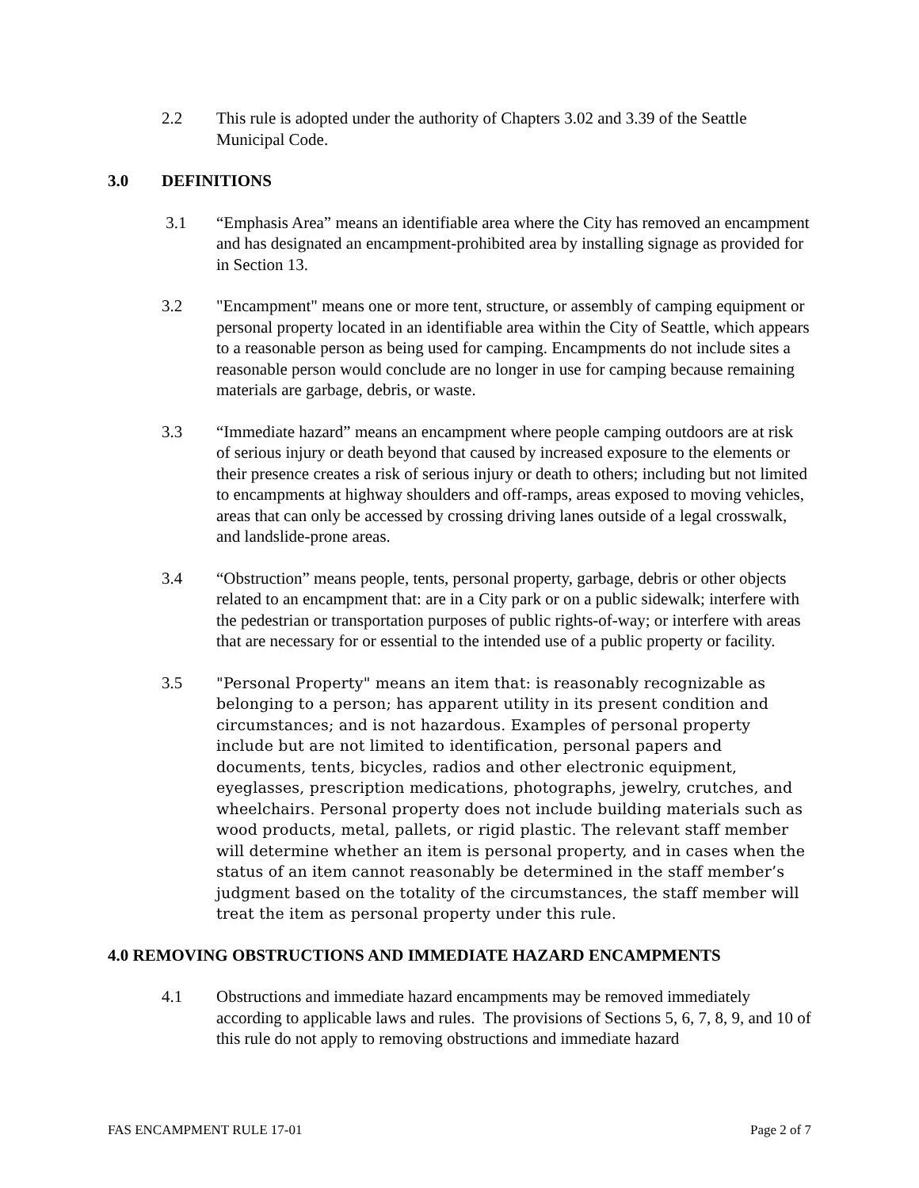2.2 This rule is adopted under the authority of Chapters 3.02 and 3.39 of the Seattle Municipal Code.
3.0 DEFINITIONS
3.1 “Emphasis Area” means an identifiable area where the City has removed an encampment and has designated an encampment-prohibited area by installing signage as provided for in Section 13.
3.2 "Encampment" means one or more tent, structure, or assembly of camping equipment or personal property located in an identifiable area within the City of Seattle, which appears to a reasonable person as being used for camping. Encampments do not include sites a reasonable person would conclude are no longer in use for camping because remaining materials are garbage, debris, or waste.
3.3 “Immediate hazard” means an encampment where people camping outdoors are at risk of serious injury or death beyond that caused by increased exposure to the elements or their presence creates a risk of serious injury or death to others; including but not limited to encampments at highway shoulders and off-ramps, areas exposed to moving vehicles, areas that can only be accessed by crossing driving lanes outside of a legal crosswalk, and landslide-prone areas.
3.4 “Obstruction” means people, tents, personal property, garbage, debris or other objects related to an encampment that: are in a City park or on a public sidewalk; interfere with the pedestrian or transportation purposes of public rights-of-way; or interfere with areas that are necessary for or essential to the intended use of a public property or facility.
3.5 "Personal Property" means an item that: is reasonably recognizable as belonging to a person; has apparent utility in its present condition and circumstances; and is not hazardous. Examples of personal property include but are not limited to identification, personal papers and documents, tents, bicycles, radios and other electronic equipment, eyeglasses, prescription medications, photographs, jewelry, crutches, and wheelchairs. Personal property does not include building materials such as wood products, metal, pallets, or rigid plastic. The relevant staff member will determine whether an item is personal property, and in cases when the status of an item cannot reasonably be determined in the staff member’s judgment based on the totality of the circumstances, the staff member will treat the item as personal property under this rule.
4.0 REMOVING OBSTRUCTIONS AND IMMEDIATE HAZARD ENCAMPMENTS
4.1 Obstructions and immediate hazard encampments may be removed immediately according to applicable laws and rules. The provisions of Sections 5, 6, 7, 8, 9, and 10 of this rule do not apply to removing obstructions and immediate hazard
FAS ENCAMPMENT RULE 17-01 Page 2 of 7